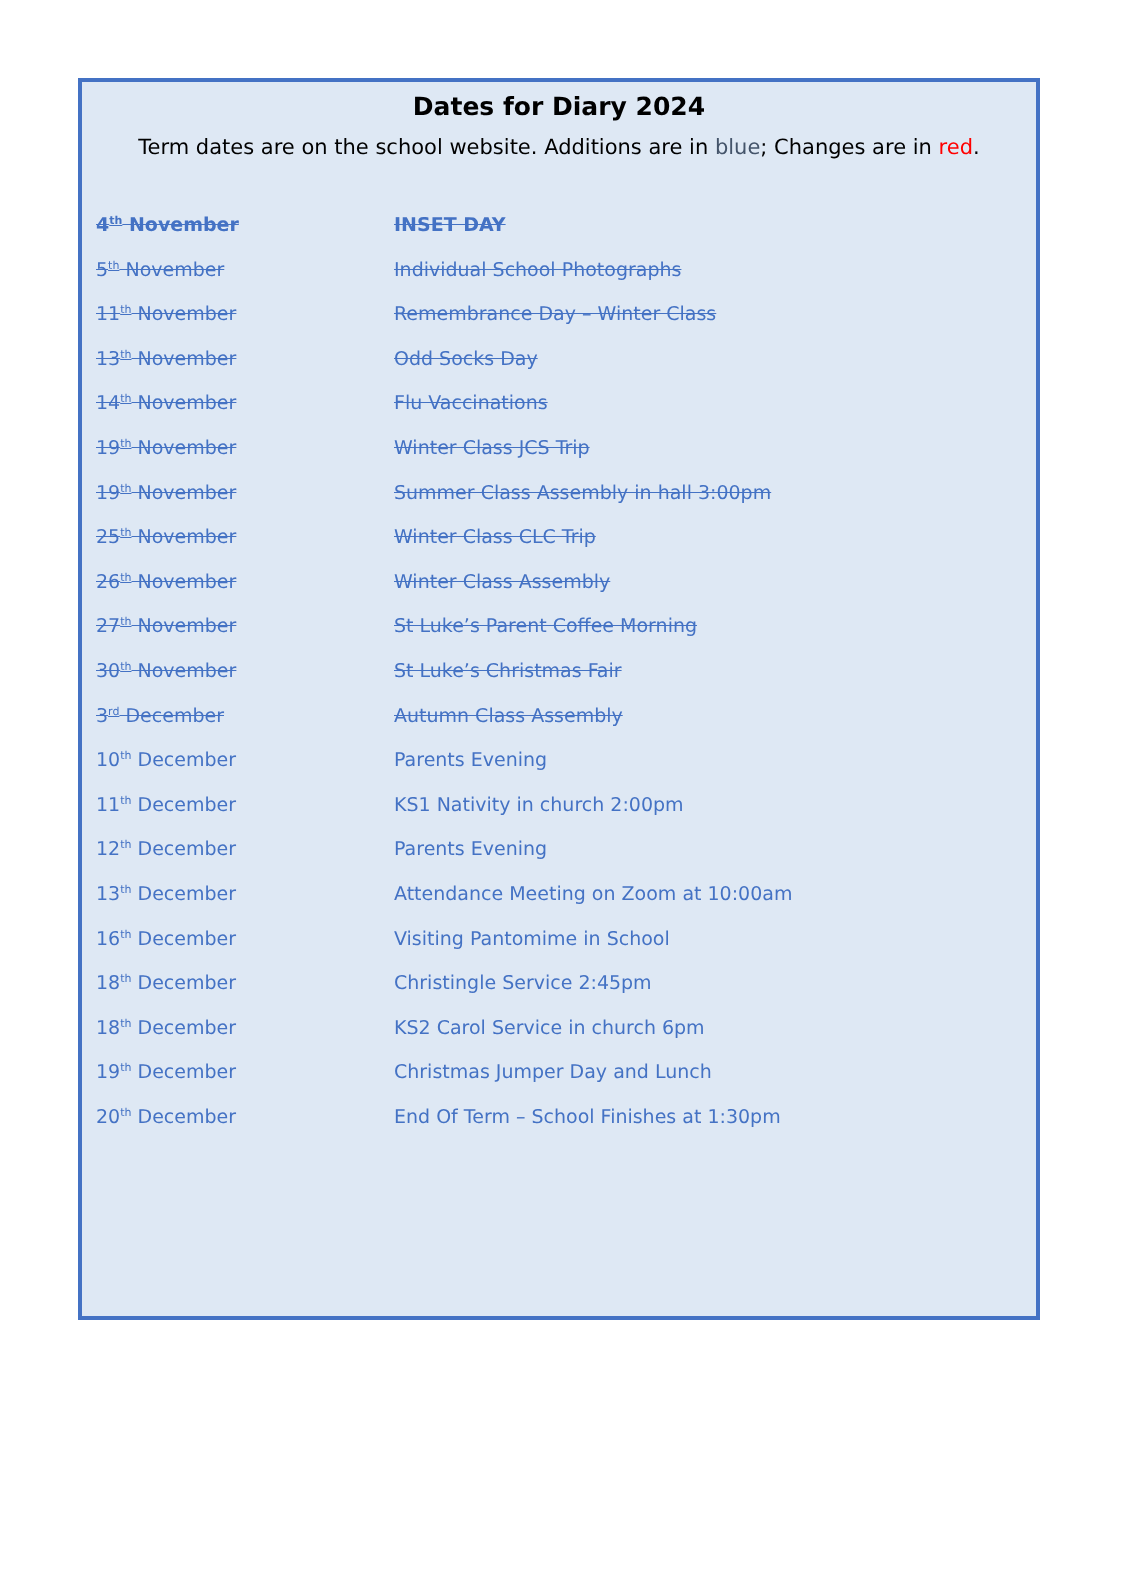Dates for Diary 2024
Term dates are on the school website. Additions are in blue; Changes are in red.
4<sup>th</sup> November INSET DAY
5<sup>th</sup> November Individual School Photographs
11<sup>th</sup> November Remembrance Day – Winter Class
13<sup>th</sup> November Odd Socks Day
14<sup>th</sup> November Flu Vaccinations
19<sup>th</sup> November Winter Class JCS Trip
19<sup>th</sup> November Summer Class Assembly in hall 3:00pm
25<sup>th</sup> November Winter Class CLC Trip
26<sup>th</sup> November Winter Class Assembly
27<sup>th</sup> November St Luke’s Parent Coffee Morning
30<sup>th</sup> November St Luke’s Christmas Fair
3<sup>rd</sup> December Autumn Class Assembly
10<sup>th</sup> December Parents Evening
11<sup>th</sup> December KS1 Nativity in church 2:00pm
12<sup>th</sup> December Parents Evening
13<sup>th</sup> December Attendance Meeting on Zoom at 10:00am
16<sup>th</sup> December Visiting Pantomime in School
18<sup>th</sup> December Christingle Service 2:45pm
18<sup>th</sup> December KS2 Carol Service in church 6pm
19<sup>th</sup> December Christmas Jumper Day and Lunch
20<sup>th</sup> December End Of Term – School Finishes at 1:30pm